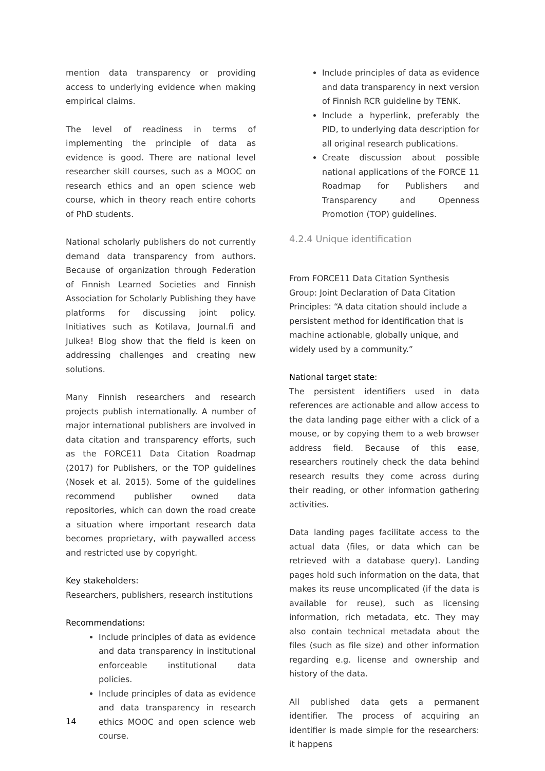mention data transparency or providing access to underlying evidence when making empirical claims.
The level of readiness in terms of implementing the principle of data as evidence is good. There are national level researcher skill courses, such as a MOOC on research ethics and an open science web course, which in theory reach entire cohorts of PhD students.
National scholarly publishers do not currently demand data transparency from authors. Because of organization through Federation of Finnish Learned Societies and Finnish Association for Scholarly Publishing they have platforms for discussing joint policy. Initiatives such as Kotilava, Journal.fi and Julkea! Blog show that the field is keen on addressing challenges and creating new solutions.
Many Finnish researchers and research projects publish internationally. A number of major international publishers are involved in data citation and transparency efforts, such as the FORCE11 Data Citation Roadmap (2017) for Publishers, or the TOP guidelines (Nosek et al. 2015). Some of the guidelines recommend publisher owned data repositories, which can down the road create a situation where important research data becomes proprietary, with paywalled access and restricted use by copyright.
Key stakeholders:
Researchers, publishers, research institutions
Recommendations:
Include principles of data as evidence and data transparency in institutional enforceable institutional data policies.
Include principles of data as evidence and data transparency in research ethics MOOC and open science web course.
Include principles of data as evidence and data transparency in next version of Finnish RCR guideline by TENK.
Include a hyperlink, preferably the PID, to underlying data description for all original research publications.
Create discussion about possible national applications of the FORCE 11 Roadmap for Publishers and Transparency and Openness Promotion (TOP) guidelines.
4.2.4 Unique identification
From FORCE11 Data Citation Synthesis Group: Joint Declaration of Data Citation Principles: “A data citation should include a persistent method for identification that is machine actionable, globally unique, and widely used by a community.”
National target state:
The persistent identifiers used in data references are actionable and allow access to the data landing page either with a click of a mouse, or by copying them to a web browser address field. Because of this ease, researchers routinely check the data behind research results they come across during their reading, or other information gathering activities.
Data landing pages facilitate access to the actual data (files, or data which can be retrieved with a database query). Landing pages hold such information on the data, that makes its reuse uncomplicated (if the data is available for reuse), such as licensing information, rich metadata, etc. They may also contain technical metadata about the files (such as file size) and other information regarding e.g. license and ownership and history of the data.
All published data gets a permanent identifier. The process of acquiring an identifier is made simple for the researchers: it happens
14